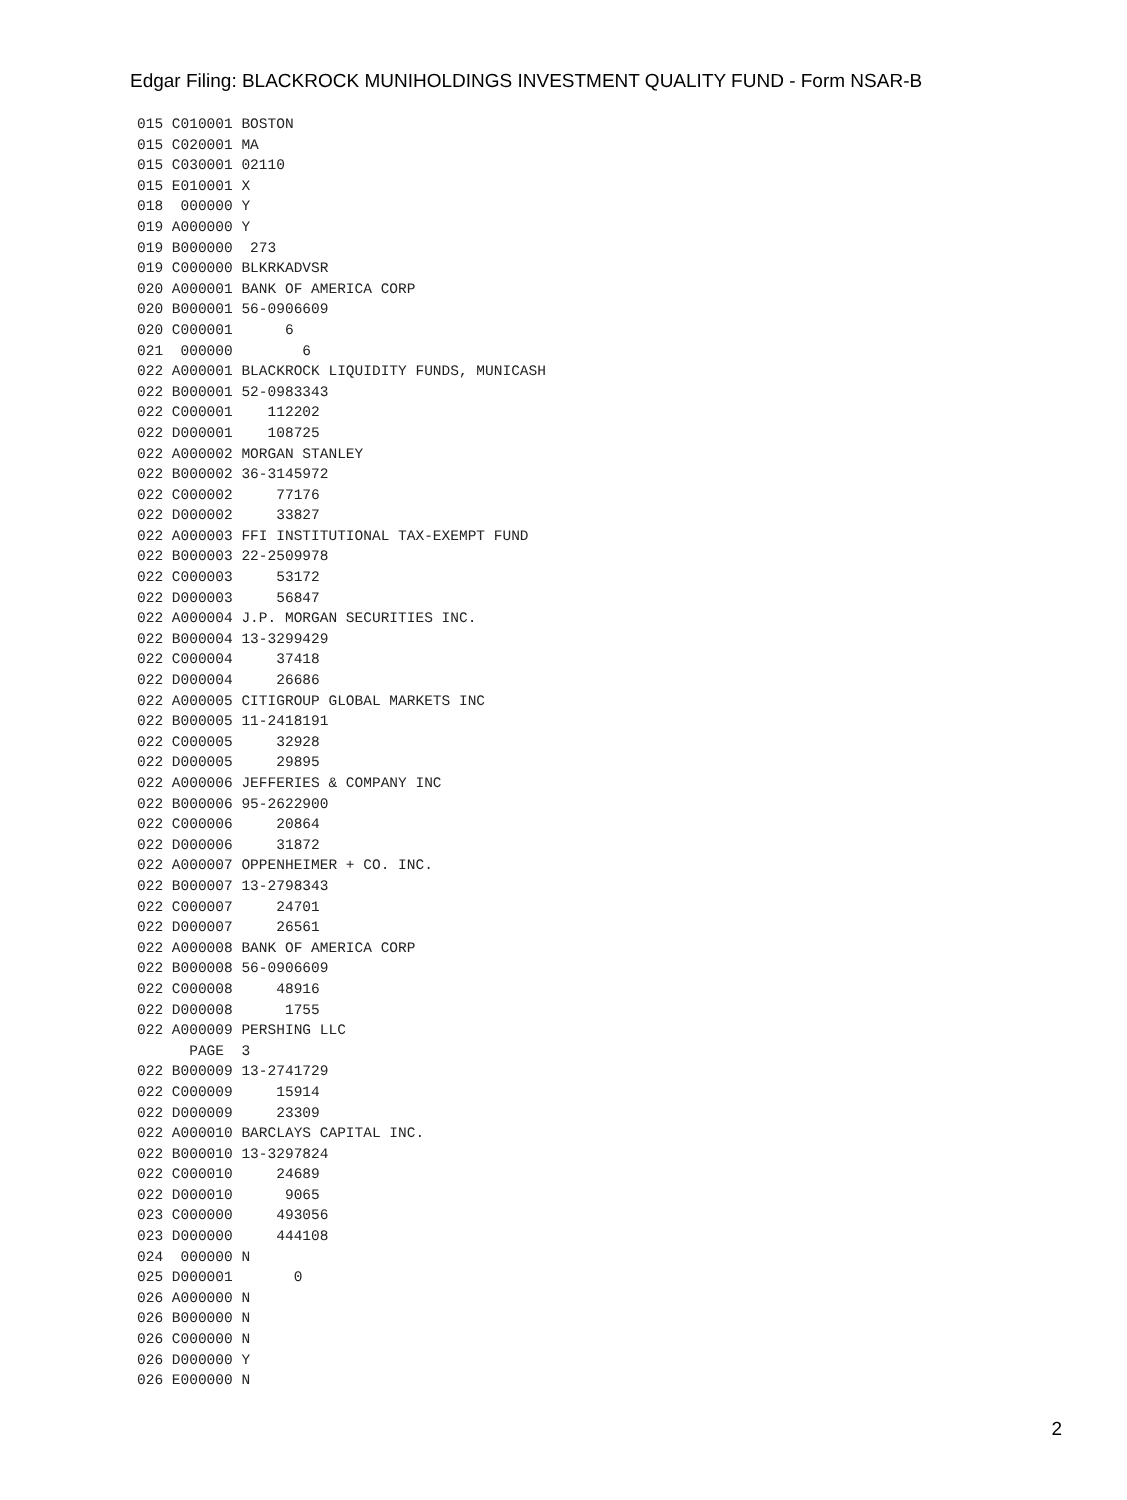Edgar Filing: BLACKROCK MUNIHOLDINGS INVESTMENT QUALITY FUND - Form NSAR-B
015 C010001 BOSTON
015 C020001 MA
015 C030001 02110
015 E010001 X
018  000000 Y
019 A000000 Y
019 B000000  273
019 C000000 BLKRKADVSR
020 A000001 BANK OF AMERICA CORP
020 B000001 56-0906609
020 C000001      6
021  000000        6
022 A000001 BLACKROCK LIQUIDITY FUNDS, MUNICASH
022 B000001 52-0983343
022 C000001    112202
022 D000001    108725
022 A000002 MORGAN STANLEY
022 B000002 36-3145972
022 C000002     77176
022 D000002     33827
022 A000003 FFI INSTITUTIONAL TAX-EXEMPT FUND
022 B000003 22-2509978
022 C000003     53172
022 D000003     56847
022 A000004 J.P. MORGAN SECURITIES INC.
022 B000004 13-3299429
022 C000004     37418
022 D000004     26686
022 A000005 CITIGROUP GLOBAL MARKETS INC
022 B000005 11-2418191
022 C000005     32928
022 D000005     29895
022 A000006 JEFFERIES & COMPANY INC
022 B000006 95-2622900
022 C000006     20864
022 D000006     31872
022 A000007 OPPENHEIMER + CO. INC.
022 B000007 13-2798343
022 C000007     24701
022 D000007     26561
022 A000008 BANK OF AMERICA CORP
022 B000008 56-0906609
022 C000008     48916
022 D000008      1755
022 A000009 PERSHING LLC
      PAGE  3
022 B000009 13-2741729
022 C000009     15914
022 D000009     23309
022 A000010 BARCLAYS CAPITAL INC.
022 B000010 13-3297824
022 C000010     24689
022 D000010      9065
023 C000000     493056
023 D000000     444108
024  000000 N
025 D000001       0
026 A000000 N
026 B000000 N
026 C000000 N
026 D000000 Y
026 E000000 N
2